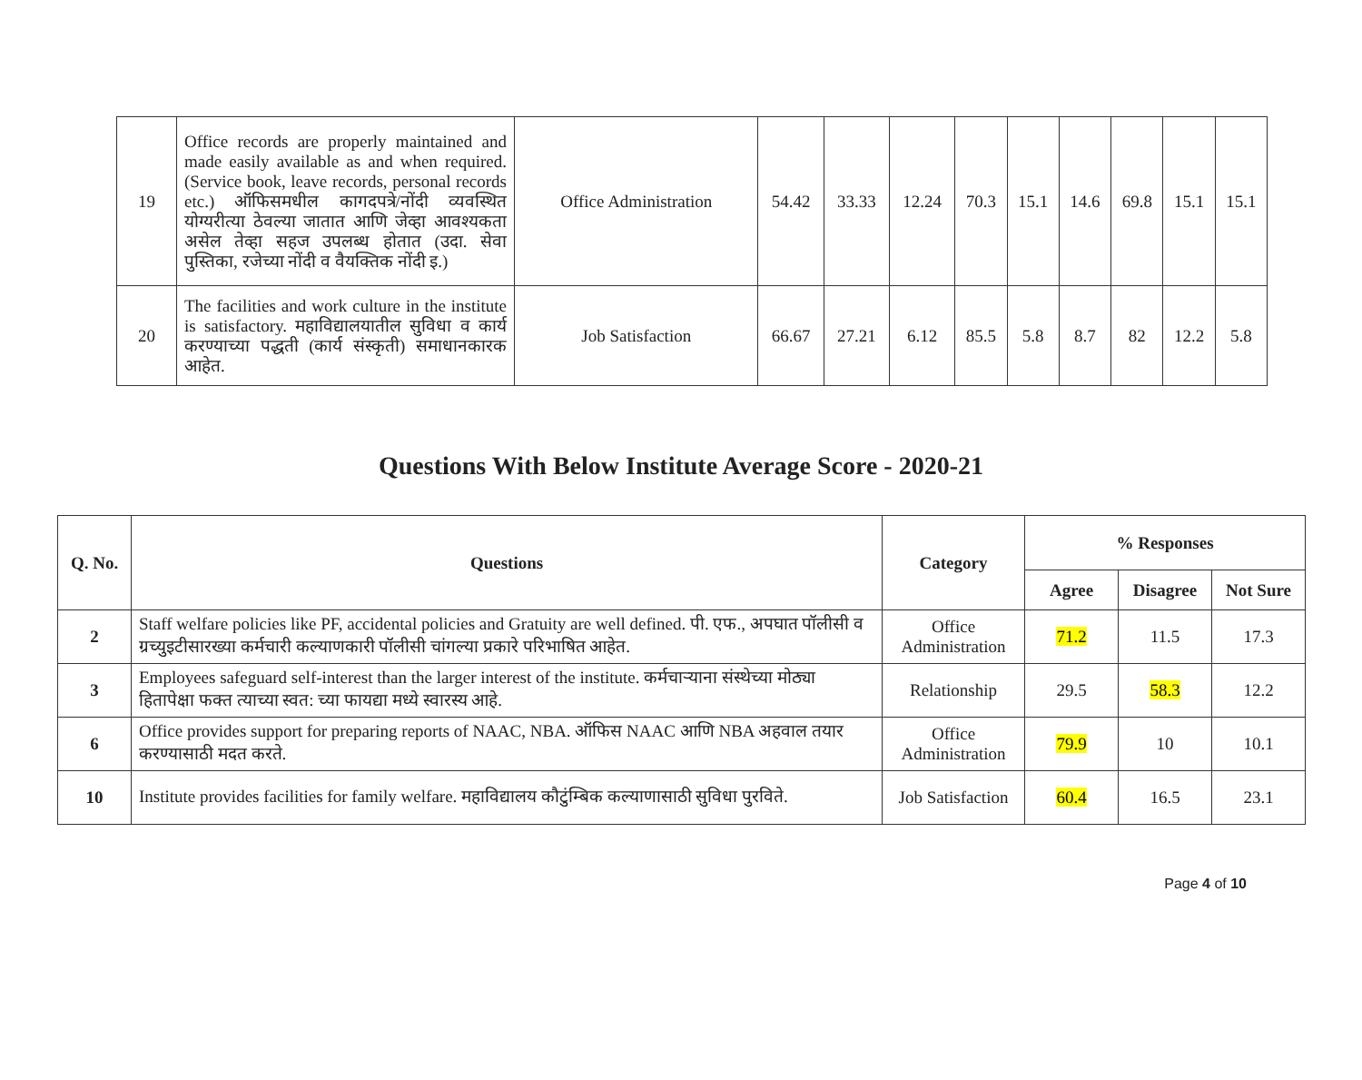| 19 | Office records are properly maintained and made easily available as and when required. (Service book, leave records, personal records etc.) ऑफिसमधील कागदपत्रे/नोंदी व्यवस्थित योग्यरीत्या ठेवल्या जातात आणि जेव्हा आवश्यकता असेल तेव्हा सहज उपलब्ध होतात (उदा. सेवा पुस्तिका, रजेच्या नोंदी व वैयक्तिक नोंदी इ.) | Office Administration | 54.42 | 33.33 | 12.24 | 70.3 | 15.1 | 14.6 | 69.8 | 15.1 | 15.1 |
| 20 | The facilities and work culture in the institute is satisfactory. महाविद्यालयातील सुविधा व कार्य करण्याच्या पद्धती (कार्य संस्कृती) समाधानकारक आहेत. | Job Satisfaction | 66.67 | 27.21 | 6.12 | 85.5 | 5.8 | 8.7 | 82 | 12.2 | 5.8 |
Questions With Below Institute Average Score - 2020-21
| Q. No. | Questions | Category | % Responses | | |
| --- | --- | --- | --- | --- | --- |
| | | | Agree | Disagree | Not Sure |
| 2 | Staff welfare policies like PF, accidental policies and Gratuity are well defined. पी. एफ., अपघात पॉलीसी व ग्रच्युइटीसारख्या कर्मचारी कल्याणकारी पॉलीसी चांगल्या प्रकारे परिभाषित आहेत. | Office Administration | 71.2 | 11.5 | 17.3 |
| 3 | Employees safeguard self-interest than the larger interest of the institute. कर्मचाऱ्याना संस्थेच्या मोठ्या हितापेक्षा फक्त त्याच्या स्वत: च्या फायद्या मध्ये स्वारस्य आहे. | Relationship | 29.5 | 58.3 | 12.2 |
| 6 | Office provides support for preparing reports of NAAC, NBA. ऑफिस NAAC आणि NBA अहवाल तयार करण्यासाठी मदत करते. | Office Administration | 79.9 | 10 | 10.1 |
| 10 | Institute provides facilities for family welfare. महाविद्यालय कौटुंम्बिक कल्याणासाठी सुविधा पुरविते. | Job Satisfaction | 60.4 | 16.5 | 23.1 |
Page 4 of 10